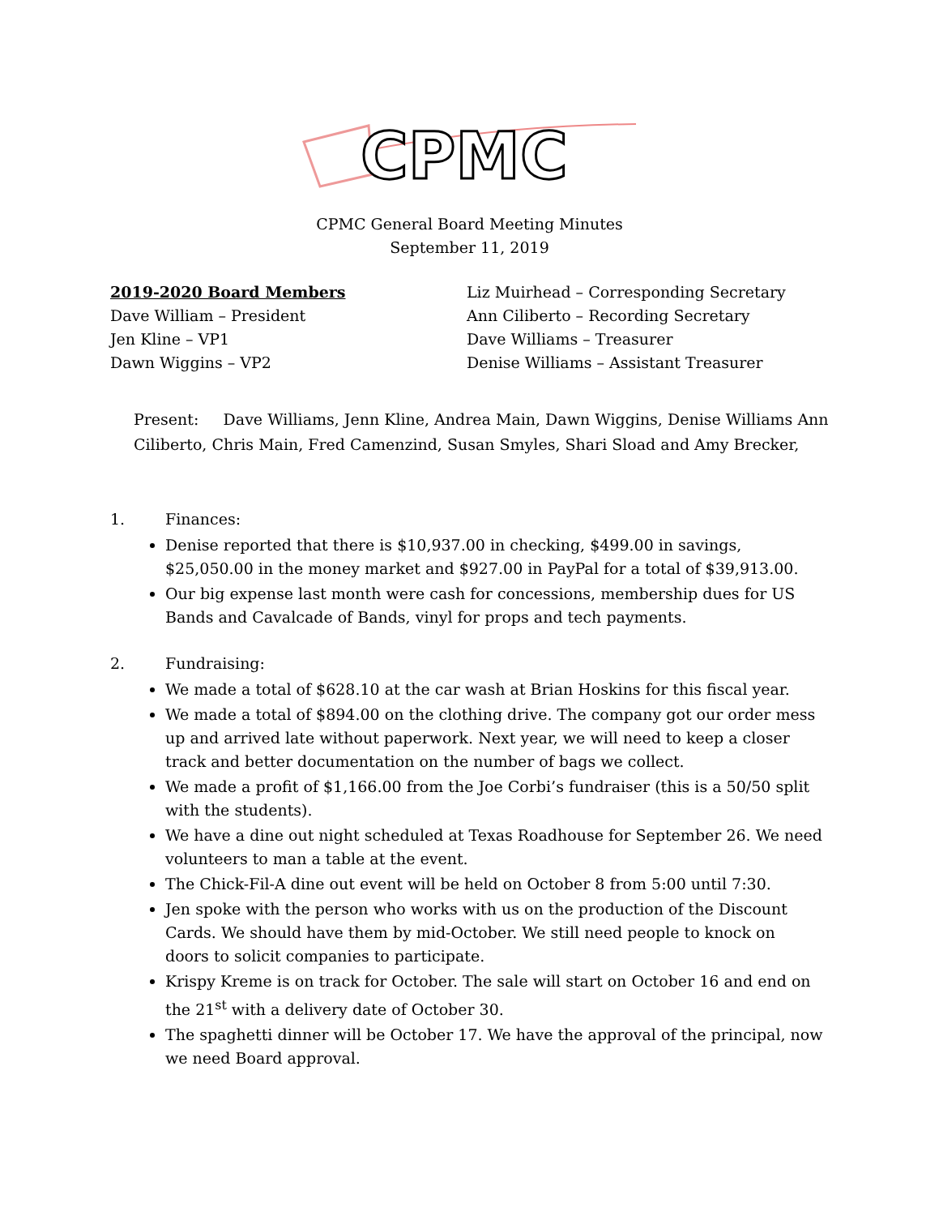CPMC
CPMC General Board Meeting Minutes
September 11, 2019
2019-2020 Board Members
Dave William – President
Jen Kline – VP1
Dawn Wiggins – VP2
Liz Muirhead – Corresponding Secretary
Ann Ciliberto – Recording Secretary
Dave Williams – Treasurer
Denise Williams – Assistant Treasurer
Present: Dave Williams, Jenn Kline, Andrea Main, Dawn Wiggins, Denise Williams Ann Ciliberto, Chris Main, Fred Camenzind, Susan Smyles, Shari Sload and Amy Brecker,
1. Finances:
Denise reported that there is $10,937.00 in checking, $499.00 in savings, $25,050.00 in the money market and $927.00 in PayPal for a total of $39,913.00.
Our big expense last month were cash for concessions, membership dues for US Bands and Cavalcade of Bands, vinyl for props and tech payments.
2. Fundraising:
We made a total of $628.10 at the car wash at Brian Hoskins for this fiscal year.
We made a total of $894.00 on the clothing drive. The company got our order mess up and arrived late without paperwork. Next year, we will need to keep a closer track and better documentation on the number of bags we collect.
We made a profit of $1,166.00 from the Joe Corbi’s fundraiser (this is a 50/50 split with the students).
We have a dine out night scheduled at Texas Roadhouse for September 26. We need volunteers to man a table at the event.
The Chick-Fil-A dine out event will be held on October 8 from 5:00 until 7:30.
Jen spoke with the person who works with us on the production of the Discount Cards. We should have them by mid-October. We still need people to knock on doors to solicit companies to participate.
Krispy Kreme is on track for October. The sale will start on October 16 and end on the 21<sup>st</sup> with a delivery date of October 30.
The spaghetti dinner will be October 17. We have the approval of the principal, now we need Board approval.